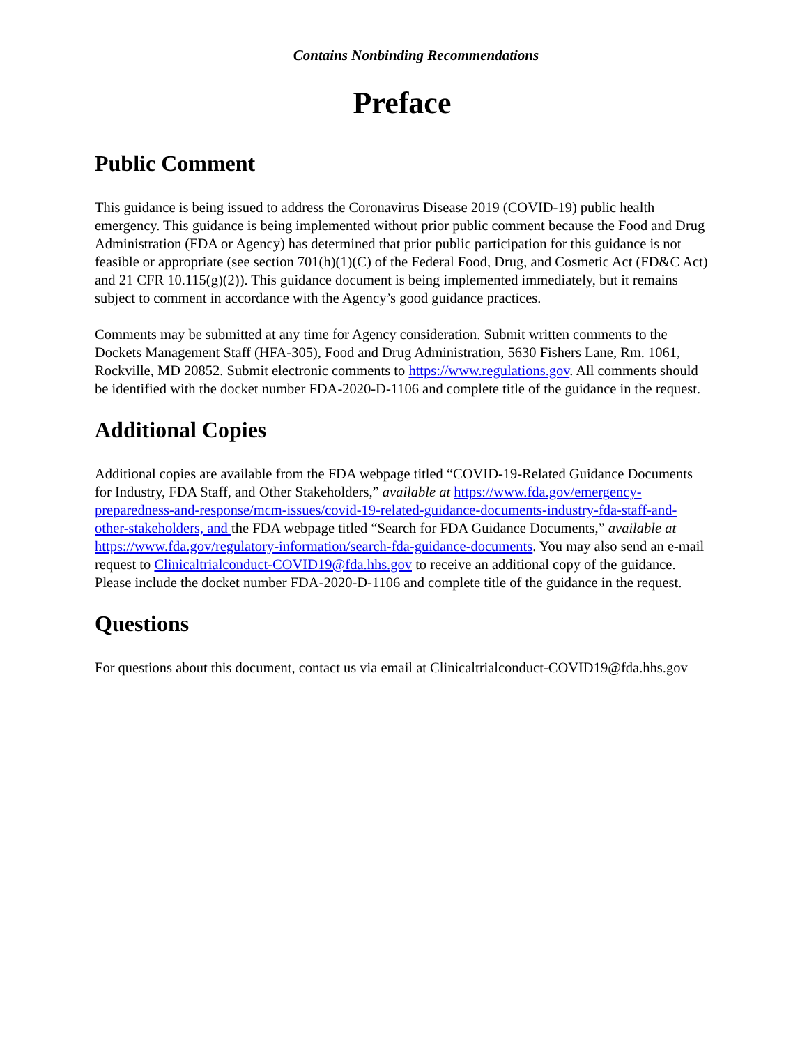Contains Nonbinding Recommendations
Preface
Public Comment
This guidance is being issued to address the Coronavirus Disease 2019 (COVID-19) public health emergency. This guidance is being implemented without prior public comment because the Food and Drug Administration (FDA or Agency) has determined that prior public participation for this guidance is not feasible or appropriate (see section 701(h)(1)(C) of the Federal Food, Drug, and Cosmetic Act (FD&C Act) and 21 CFR 10.115(g)(2)). This guidance document is being implemented immediately, but it remains subject to comment in accordance with the Agency’s good guidance practices.
Comments may be submitted at any time for Agency consideration. Submit written comments to the Dockets Management Staff (HFA-305), Food and Drug Administration, 5630 Fishers Lane, Rm. 1061, Rockville, MD 20852. Submit electronic comments to https://www.regulations.gov. All comments should be identified with the docket number FDA-2020-D-1106 and complete title of the guidance in the request.
Additional Copies
Additional copies are available from the FDA webpage titled “COVID-19-Related Guidance Documents for Industry, FDA Staff, and Other Stakeholders,” available at https://www.fda.gov/emergency-preparedness-and-response/mcm-issues/covid-19-related-guidance-documents-industry-fda-staff-and-other-stakeholders, and the FDA webpage titled “Search for FDA Guidance Documents,” available at https://www.fda.gov/regulatory-information/search-fda-guidance-documents. You may also send an e-mail request to Clinicaltrialconduct-COVID19@fda.hhs.gov to receive an additional copy of the guidance. Please include the docket number FDA-2020-D-1106 and complete title of the guidance in the request.
Questions
For questions about this document, contact us via email at Clinicaltrialconduct-COVID19@fda.hhs.gov